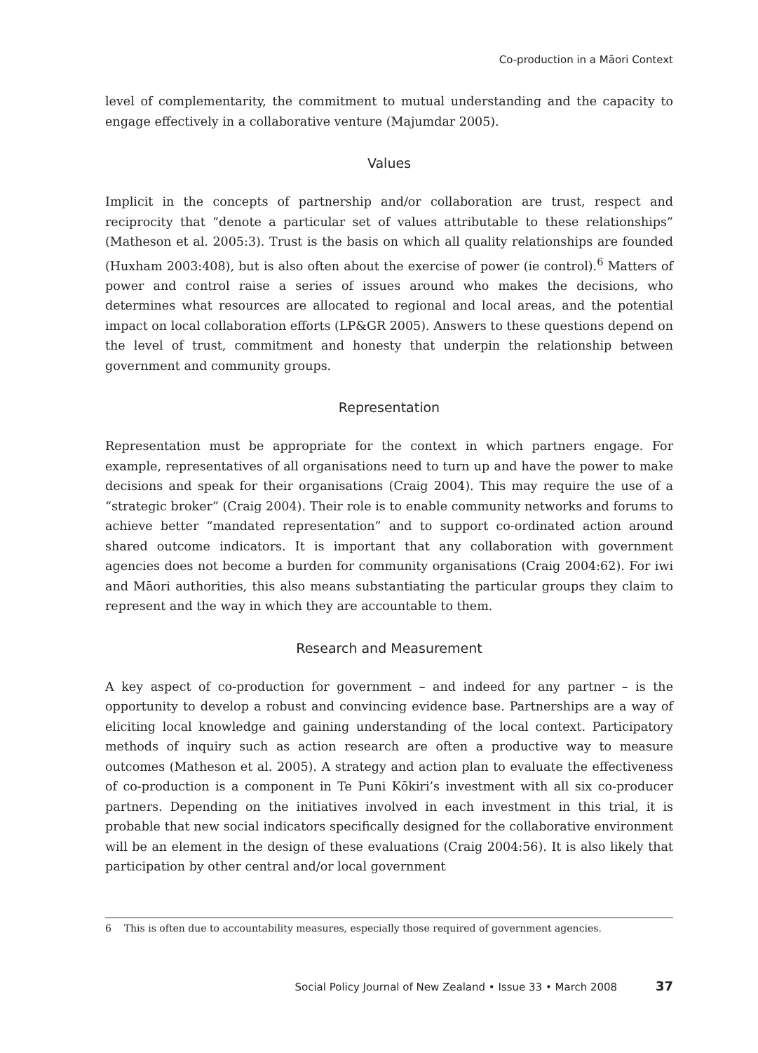Co-production in a Māori Context
level of complementarity, the commitment to mutual understanding and the capacity to engage effectively in a collaborative venture (Majumdar 2005).
Values
Implicit in the concepts of partnership and/or collaboration are trust, respect and reciprocity that “denote a particular set of values attributable to these relationships” (Matheson et al. 2005:3). Trust is the basis on which all quality relationships are founded (Huxham 2003:408), but is also often about the exercise of power (ie control).<sup>6</sup> Matters of power and control raise a series of issues around who makes the decisions, who determines what resources are allocated to regional and local areas, and the potential impact on local collaboration efforts (LP&GR 2005). Answers to these questions depend on the level of trust, commitment and honesty that underpin the relationship between government and community groups.
Representation
Representation must be appropriate for the context in which partners engage. For example, representatives of all organisations need to turn up and have the power to make decisions and speak for their organisations (Craig 2004). This may require the use of a “strategic broker” (Craig 2004). Their role is to enable community networks and forums to achieve better “mandated representation” and to support co-ordinated action around shared outcome indicators. It is important that any collaboration with government agencies does not become a burden for community organisations (Craig 2004:62). For iwi and Māori authorities, this also means substantiating the particular groups they claim to represent and the way in which they are accountable to them.
Research and Measurement
A key aspect of co-production for government – and indeed for any partner – is the opportunity to develop a robust and convincing evidence base. Partnerships are a way of eliciting local knowledge and gaining understanding of the local context. Participatory methods of inquiry such as action research are often a productive way to measure outcomes (Matheson et al. 2005). A strategy and action plan to evaluate the effectiveness of co-production is a component in Te Puni Kōkiri’s investment with all six co-producer partners. Depending on the initiatives involved in each investment in this trial, it is probable that new social indicators specifically designed for the collaborative environment will be an element in the design of these evaluations (Craig 2004:56). It is also likely that participation by other central and/or local government
6 This is often due to accountability measures, especially those required of government agencies.
Social Policy Journal of New Zealand • Issue 33 • March 2008 37